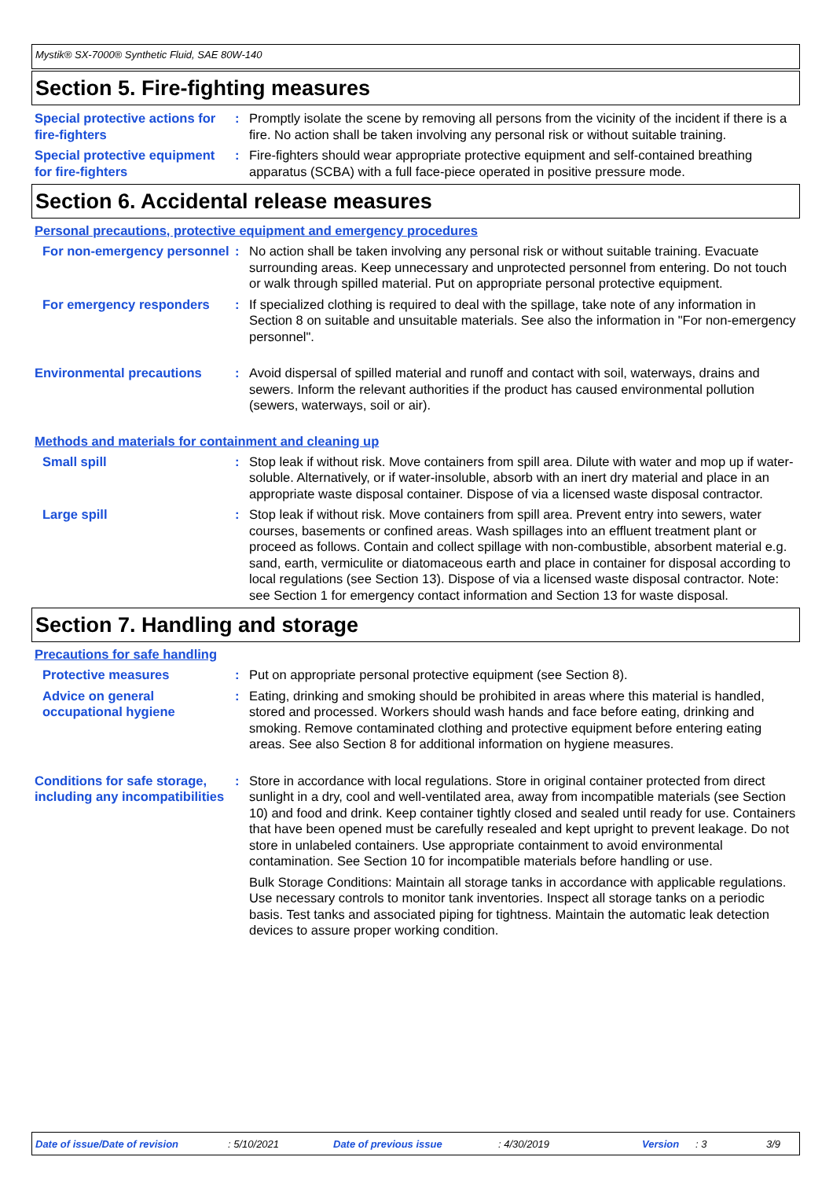Mystik® SX-7000® Synthetic Fluid, SAE 80W-140
Section 5. Fire-fighting measures
Special protective actions for fire-fighters
: Promptly isolate the scene by removing all persons from the vicinity of the incident if there is a fire. No action shall be taken involving any personal risk or without suitable training.
Special protective equipment for fire-fighters
: Fire-fighters should wear appropriate protective equipment and self-contained breathing apparatus (SCBA) with a full face-piece operated in positive pressure mode.
Section 6. Accidental release measures
Personal precautions, protective equipment and emergency procedures
For non-emergency personnel
: No action shall be taken involving any personal risk or without suitable training. Evacuate surrounding areas. Keep unnecessary and unprotected personnel from entering. Do not touch or walk through spilled material. Put on appropriate personal protective equipment.
For emergency responders : If specialized clothing is required to deal with the spillage, take note of any information in Section 8 on suitable and unsuitable materials. See also the information in "For non-emergency personnel".
Environmental precautions : Avoid dispersal of spilled material and runoff and contact with soil, waterways, drains and sewers. Inform the relevant authorities if the product has caused environmental pollution (sewers, waterways, soil or air).
Methods and materials for containment and cleaning up
Small spill : Stop leak if without risk. Move containers from spill area. Dilute with water and mop up if water-soluble. Alternatively, or if water-insoluble, absorb with an inert dry material and place in an appropriate waste disposal container. Dispose of via a licensed waste disposal contractor.
Large spill : Stop leak if without risk. Move containers from spill area. Prevent entry into sewers, water courses, basements or confined areas. Wash spillages into an effluent treatment plant or proceed as follows. Contain and collect spillage with non-combustible, absorbent material e.g. sand, earth, vermiculite or diatomaceous earth and place in container for disposal according to local regulations (see Section 13). Dispose of via a licensed waste disposal contractor. Note: see Section 1 for emergency contact information and Section 13 for waste disposal.
Section 7. Handling and storage
Precautions for safe handling
Protective measures : Put on appropriate personal protective equipment (see Section 8).
Advice on general occupational hygiene
: Eating, drinking and smoking should be prohibited in areas where this material is handled, stored and processed. Workers should wash hands and face before eating, drinking and smoking. Remove contaminated clothing and protective equipment before entering eating areas. See also Section 8 for additional information on hygiene measures.
Conditions for safe storage, including any incompatibilities
: Store in accordance with local regulations. Store in original container protected from direct sunlight in a dry, cool and well-ventilated area, away from incompatible materials (see Section 10) and food and drink. Keep container tightly closed and sealed until ready for use. Containers that have been opened must be carefully resealed and kept upright to prevent leakage. Do not store in unlabeled containers. Use appropriate containment to avoid environmental contamination. See Section 10 for incompatible materials before handling or use.
Bulk Storage Conditions: Maintain all storage tanks in accordance with applicable regulations. Use necessary controls to monitor tank inventories. Inspect all storage tanks on a periodic basis. Test tanks and associated piping for tightness. Maintain the automatic leak detection devices to assure proper working condition.
Date of issue/Date of revision: 5/10/2021 Date of previous issue: 4/30/2019 Version: 3 3/9